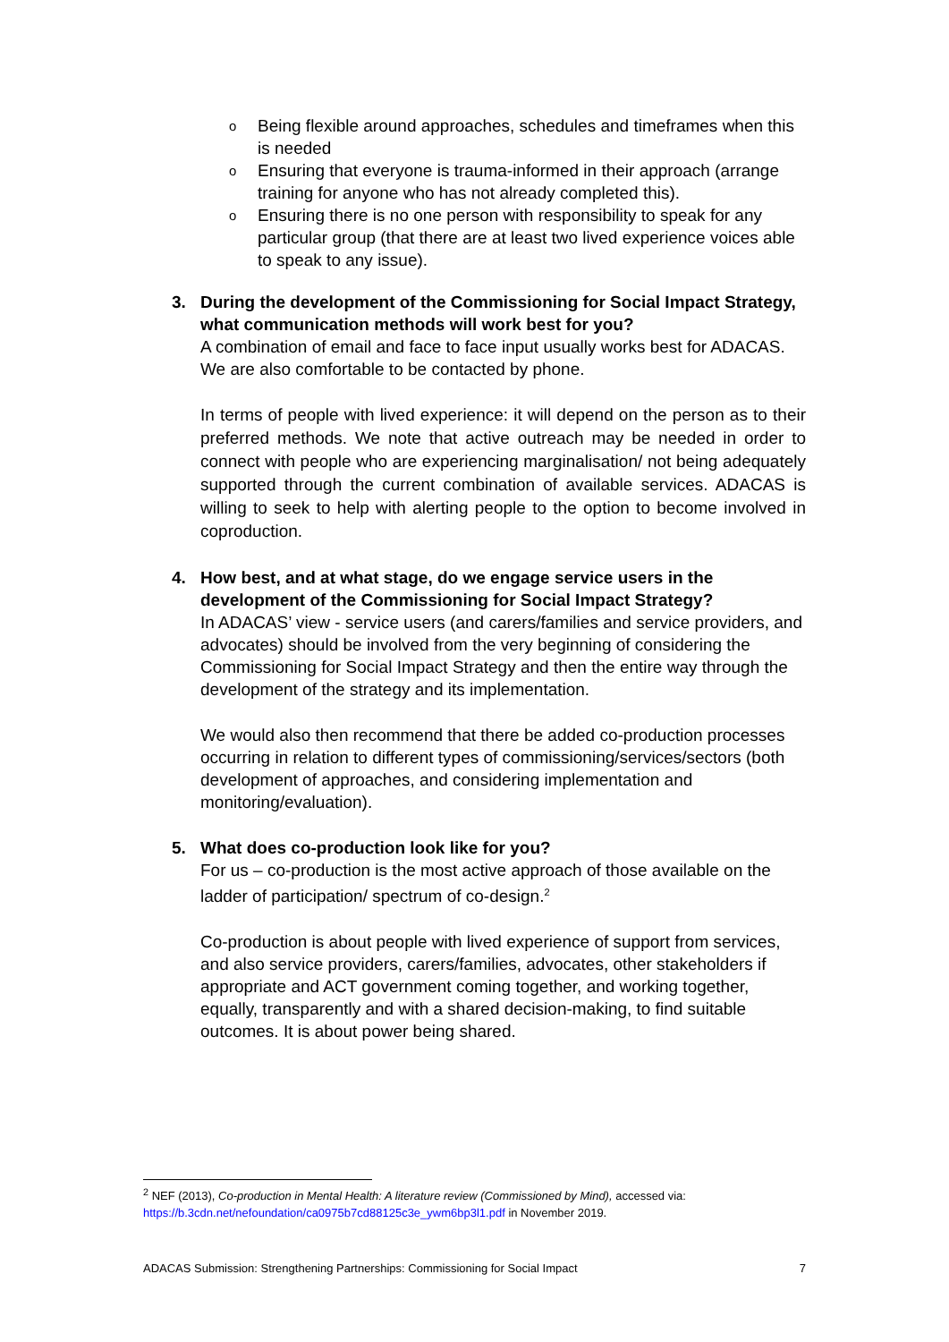o Being flexible around approaches, schedules and timeframes when this is needed
o Ensuring that everyone is trauma-informed in their approach (arrange training for anyone who has not already completed this).
o Ensuring there is no one person with responsibility to speak for any particular group (that there are at least two lived experience voices able to speak to any issue).
3.
During the development of the Commissioning for Social Impact Strategy, what communication methods will work best for you?
A combination of email and face to face input usually works best for ADACAS. We are also comfortable to be contacted by phone.
In terms of people with lived experience: it will depend on the person as to their preferred methods. We note that active outreach may be needed in order to connect with people who are experiencing marginalisation/ not being adequately supported through the current combination of available services. ADACAS is willing to seek to help with alerting people to the option to become involved in coproduction.
4.
How best, and at what stage, do we engage service users in the development of the Commissioning for Social Impact Strategy?
In ADACAS’ view - service users (and carers/families and service providers, and advocates) should be involved from the very beginning of considering the Commissioning for Social Impact Strategy and then the entire way through the development of the strategy and its implementation.
We would also then recommend that there be added co-production processes occurring in relation to different types of commissioning/services/sectors (both development of approaches, and considering implementation and monitoring/evaluation).
5.
What does co-production look like for you?
For us – co-production is the most active approach of those available on the ladder of participation/ spectrum of co-design.<sup>2</sup>
Co-production is about people with lived experience of support from services, and also service providers, carers/families, advocates, other stakeholders if appropriate and ACT government coming together, and working together, equally, transparently and with a shared decision-making, to find suitable outcomes. It is about power being shared.
<sup>2</sup> NEF (2013), Co-production in Mental Health: A literature review (Commissioned by Mind), accessed via: https://b.3cdn.net/nefoundation/ca0975b7cd88125c3e_ywm6bp3l1.pdf in November 2019.
ADACAS Submission: Strengthening Partnerships: Commissioning for Social Impact 7